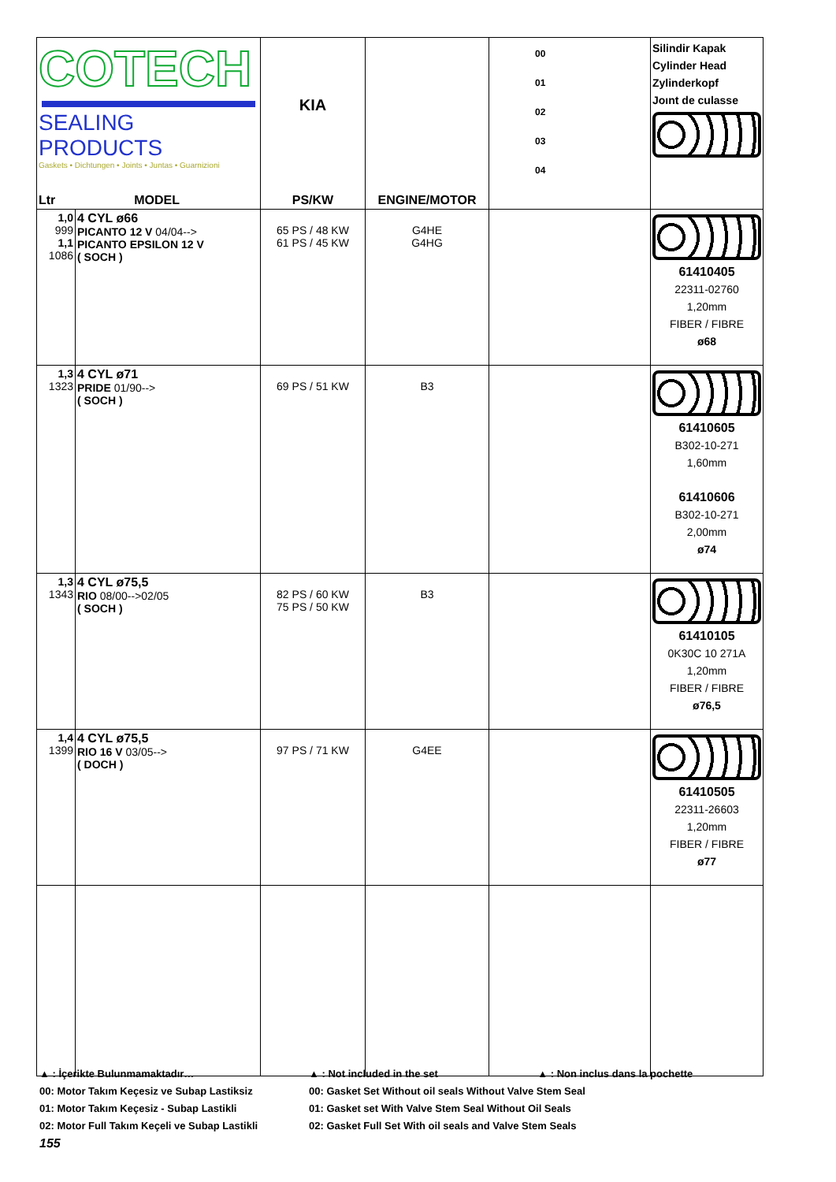| COTECH SEALING PRODUCTS Gaskets • Dichtungen • Joints • Juntas • Guarnizioni Ltr MODEL | | KIA PS/KW | ENGINE/MOTOR | 00 01 02 03 04 | Silindir Kapak Cylinder Head Zylinderkopf Joınt de culasse |
| 1,0 999 1,1 1086 | 4 CYL ø66 PICANTO 12 V 04/04--> PICANTO EPSILON 12 V ( SOCH ) | 65 PS / 48 KW 61 PS / 45 KW | G4HE G4HG | | 61410405 22311-02760 1,20mm FIBER / FIBRE ø68 |
| 1,3 1323 | 4 CYL ø71 PRIDE 01/90--> ( SOCH ) | 69 PS / 51 KW | B3 | | 61410605 B302-10-271 1,60mm 61410606 B302-10-271 2,00mm ø74 |
| 1,3 1343 | 4 CYL ø75,5 RIO 08/00-->02/05 ( SOCH ) | 82 PS / 60 KW 75 PS / 50 KW | B3 | | 61410105 0K30C 10 271A 1,20mm FIBER / FIBRE ø76,5 |
| 1,4 1399 | 4 CYL ø75,5 RIO 16 V 03/05--> ( DOCH ) | 97 PS / 71 KW | G4EE | | 61410505 22311-26603 1,20mm FIBER / FIBRE ø77 |
▲ : İçerikte Bulunmamaktadır…
00: Motor Takım Keçesiz ve Subap Lastiksiz
01: Motor Takım Keçesiz - Subap Lastikli
02: Motor Full Takım Keçeli ve Subap Lastikli
155
▲ : Not included in the set ▲ : Non inclus dans la pochette
00: Gasket Set Without oil seals Without Valve Stem Seal
01: Gasket set With Valve Stem Seal Without Oil Seals
02: Gasket Full Set With oil seals and Valve Stem Seals